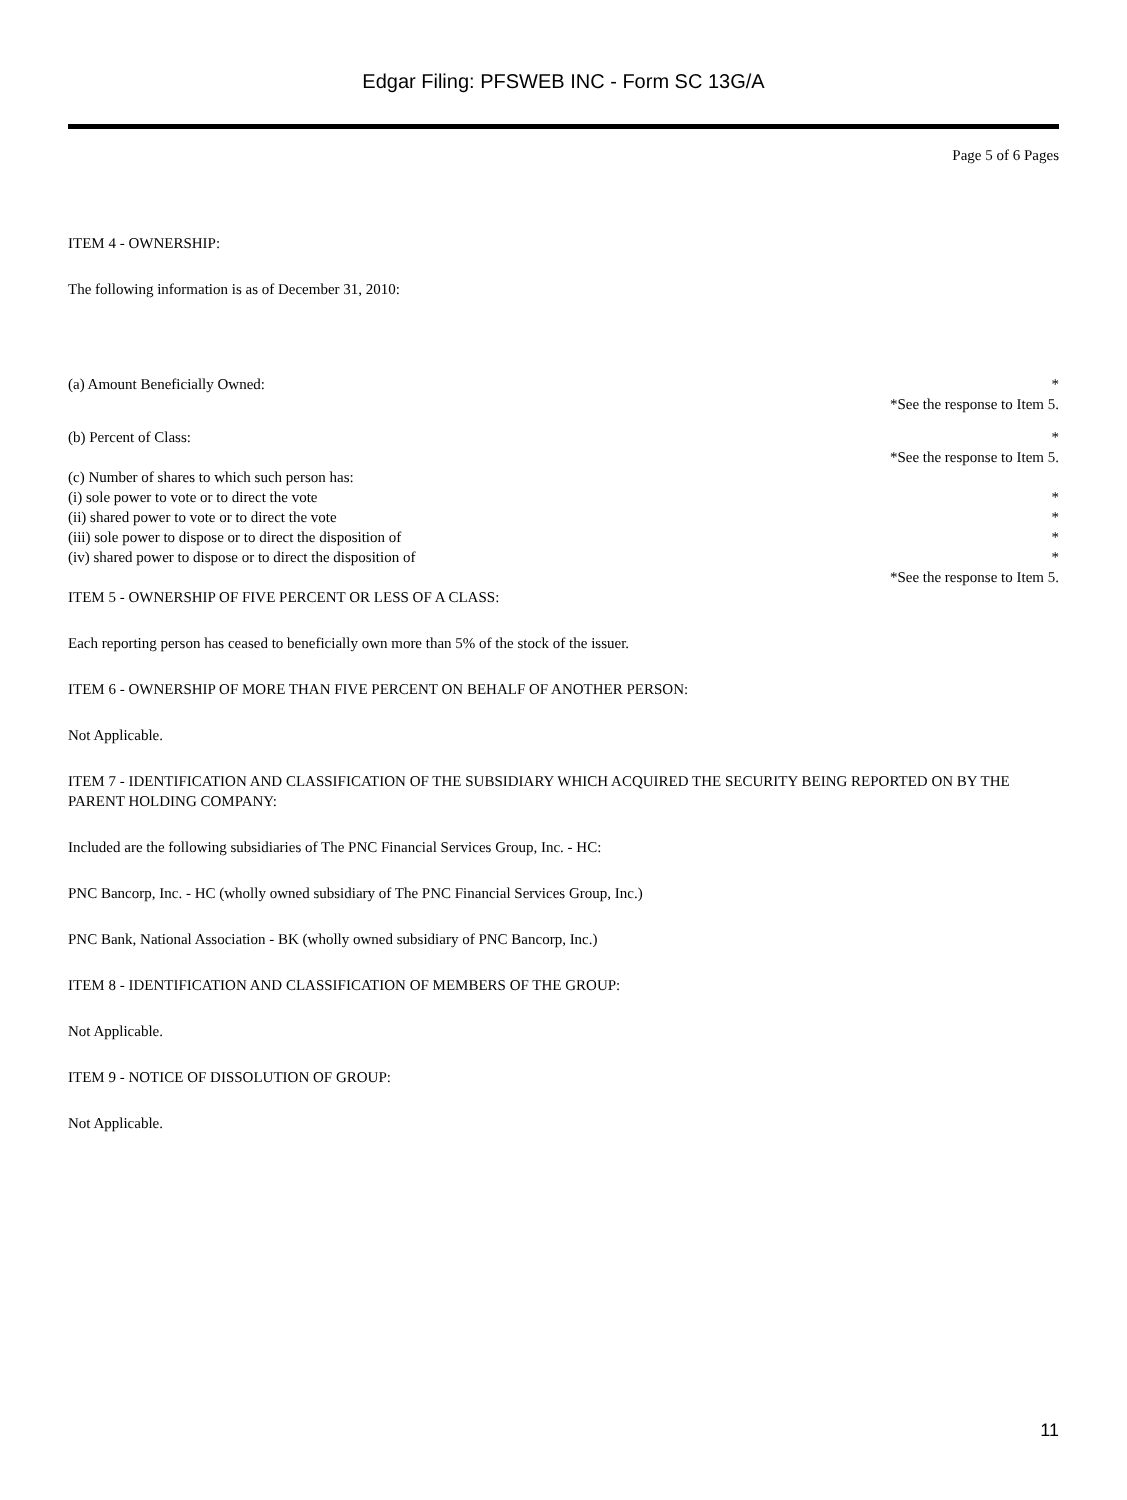Edgar Filing: PFSWEB INC - Form SC 13G/A
Page 5 of 6 Pages
ITEM 4 - OWNERSHIP:
The following information is as of December 31, 2010:
(a) Amount Beneficially Owned: *
*See the response to Item 5.
(b) Percent of Class: *
*See the response to Item 5.
(c) Number of shares to which such person has:
(i) sole power to vote or to direct the vote *
(ii) shared power to vote or to direct the vote *
(iii) sole power to dispose or to direct the disposition of *
(iv) shared power to dispose or to direct the disposition of *
*See the response to Item 5.
ITEM 5 - OWNERSHIP OF FIVE PERCENT OR LESS OF A CLASS:
Each reporting person has ceased to beneficially own more than 5% of the stock of the issuer.
ITEM 6 - OWNERSHIP OF MORE THAN FIVE PERCENT ON BEHALF OF ANOTHER PERSON:
Not Applicable.
ITEM 7 - IDENTIFICATION AND CLASSIFICATION OF THE SUBSIDIARY WHICH ACQUIRED THE SECURITY BEING REPORTED ON BY THE PARENT HOLDING COMPANY:
Included are the following subsidiaries of The PNC Financial Services Group, Inc. - HC:
PNC Bancorp, Inc. - HC (wholly owned subsidiary of The PNC Financial Services Group, Inc.)
PNC Bank, National Association - BK (wholly owned subsidiary of PNC Bancorp, Inc.)
ITEM 8 - IDENTIFICATION AND CLASSIFICATION OF MEMBERS OF THE GROUP:
Not Applicable.
ITEM 9 - NOTICE OF DISSOLUTION OF GROUP:
Not Applicable.
11